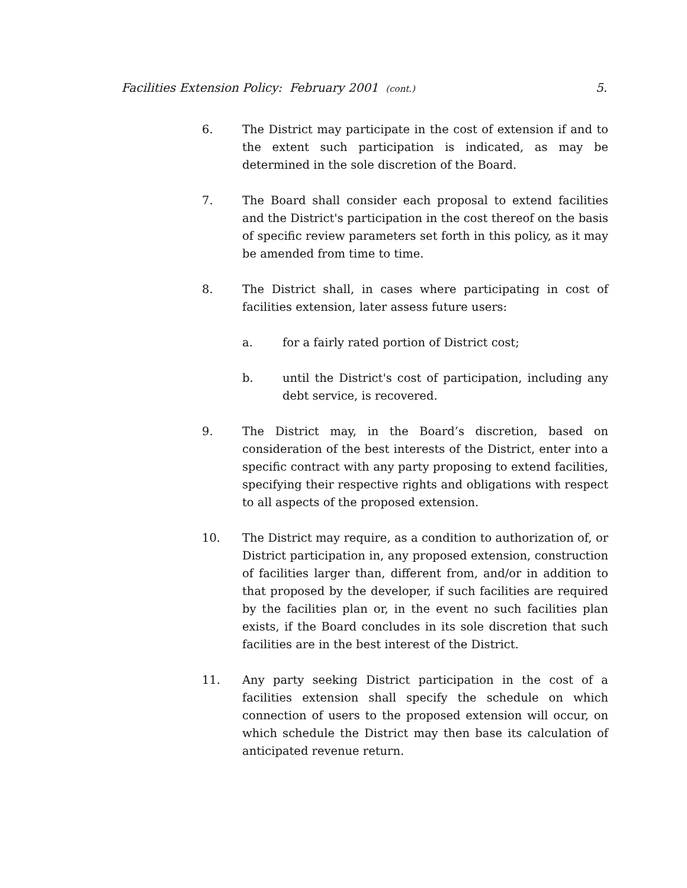Facilities Extension Policy: February 2001 (cont.) 5.
6. The District may participate in the cost of extension if and to the extent such participation is indicated, as may be determined in the sole discretion of the Board.
7. The Board shall consider each proposal to extend facilities and the District's participation in the cost thereof on the basis of specific review parameters set forth in this policy, as it may be amended from time to time.
8. The District shall, in cases where participating in cost of facilities extension, later assess future users:
a. for a fairly rated portion of District cost;
b. until the District's cost of participation, including any debt service, is recovered.
9. The District may, in the Board’s discretion, based on consideration of the best interests of the District, enter into a specific contract with any party proposing to extend facilities, specifying their respective rights and obligations with respect to all aspects of the proposed extension.
10. The District may require, as a condition to authorization of, or District participation in, any proposed extension, construction of facilities larger than, different from, and/or in addition to that proposed by the developer, if such facilities are required by the facilities plan or, in the event no such facilities plan exists, if the Board concludes in its sole discretion that such facilities are in the best interest of the District.
11. Any party seeking District participation in the cost of a facilities extension shall specify the schedule on which connection of users to the proposed extension will occur, on which schedule the District may then base its calculation of anticipated revenue return.